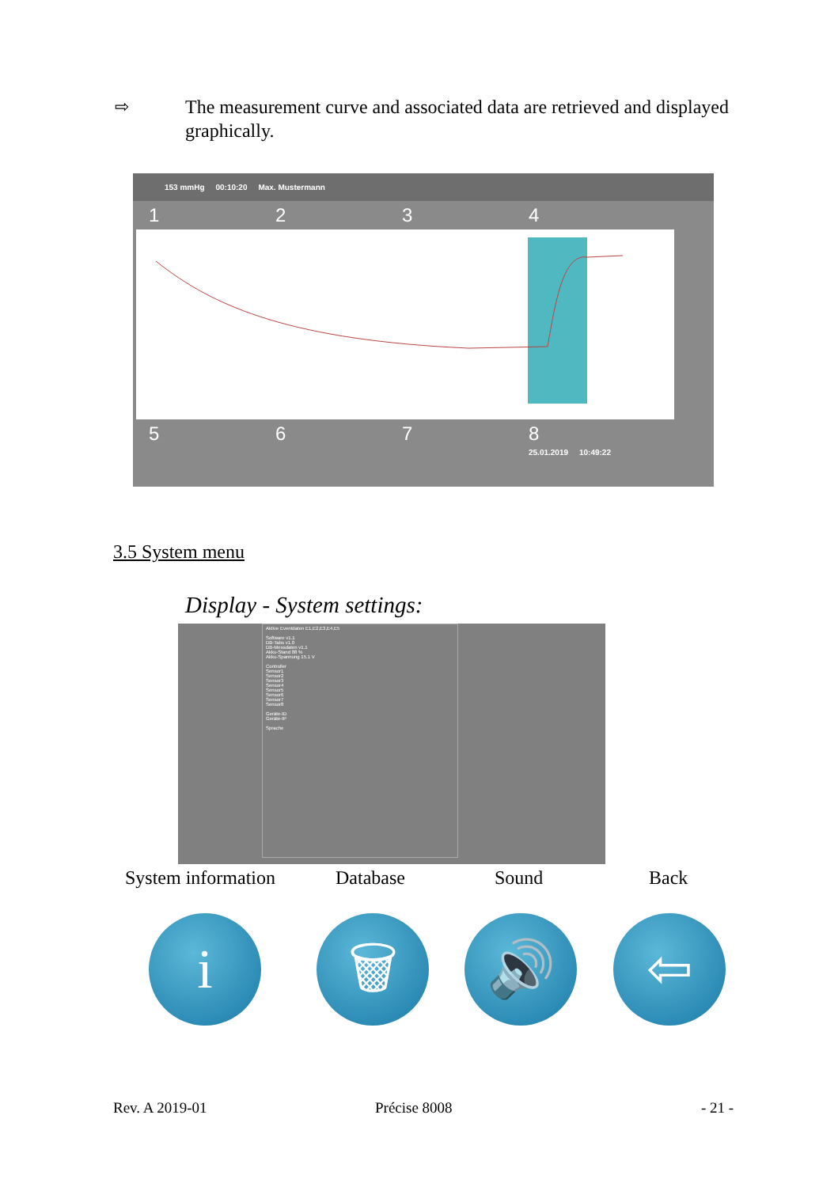⇨
The measurement curve and associated data are retrieved and displayed graphically.
153 mmHg 00:10:20 Max. Mustermann
1 2 3 4
5 6 7 8
25.01.2019 10:49:22
3.5 System menu
Display - System settings:
Aktive Eventdaten E1,E2,E3,E4,E5
Software v1.1
DB-Tabs v1.0
DB-Messdaten v1.1
Akku-Stand 88 %
Akku-Spannung 15.1 V
Controller
Sensor1
Sensor2
Sensor3
Sensor4
Sensor5
Sensor6
Sensor7
Sensor8
Geräte-ID
Geräte-IP
Sprache
System information Database Sound Back
i 🗑 🔊 ⇦
Rev. A 2019-01 Précise 8008 - 21 -